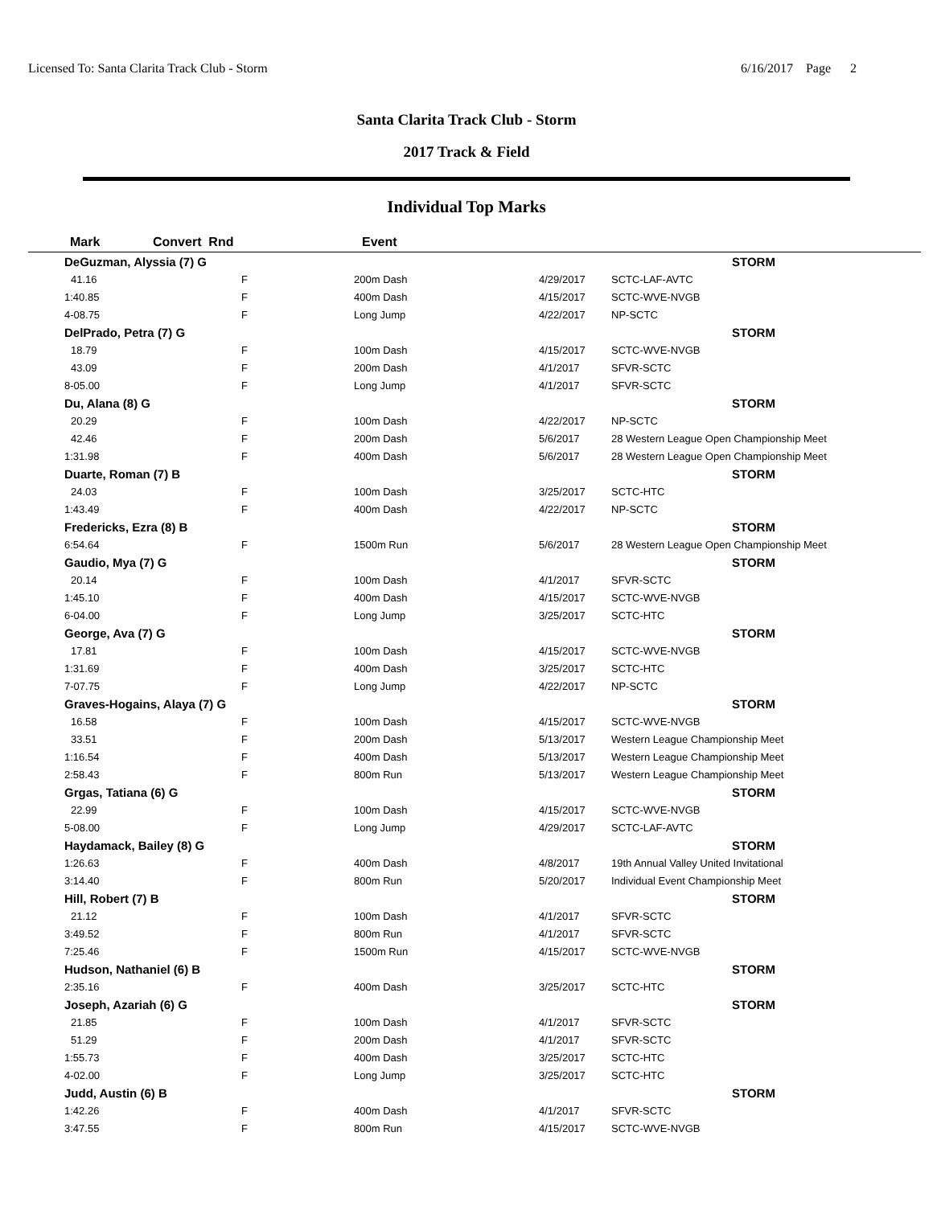Licensed To: Santa Clarita Track Club - Storm 6/16/2017 Page 2
Santa Clarita Track Club - Storm
2017 Track & Field
Individual Top Marks
| Mark | Convert Rnd | | Event | | |
| --- | --- | --- | --- | --- | --- |
| DeGuzman, Alyssia (7) G | | | | | STORM |
| 41.16 | F | | 200m Dash | 4/29/2017 | SCTC-LAF-AVTC |
| 1:40.85 | F | | 400m Dash | 4/15/2017 | SCTC-WVE-NVGB |
| 4-08.75 | F | | Long Jump | 4/22/2017 | NP-SCTC |
| DelPrado, Petra (7) G | | | | | STORM |
| 18.79 | F | | 100m Dash | 4/15/2017 | SCTC-WVE-NVGB |
| 43.09 | F | | 200m Dash | 4/1/2017 | SFVR-SCTC |
| 8-05.00 | F | | Long Jump | 4/1/2017 | SFVR-SCTC |
| Du, Alana (8) G | | | | | STORM |
| 20.29 | F | | 100m Dash | 4/22/2017 | NP-SCTC |
| 42.46 | F | | 200m Dash | 5/6/2017 | 28 Western League Open Championship Meet |
| 1:31.98 | F | | 400m Dash | 5/6/2017 | 28 Western League Open Championship Meet |
| Duarte, Roman (7) B | | | | | STORM |
| 24.03 | F | | 100m Dash | 3/25/2017 | SCTC-HTC |
| 1:43.49 | F | | 400m Dash | 4/22/2017 | NP-SCTC |
| Fredericks, Ezra (8) B | | | | | STORM |
| 6:54.64 | F | | 1500m Run | 5/6/2017 | 28 Western League Open Championship Meet |
| Gaudio, Mya (7) G | | | | | STORM |
| 20.14 | F | | 100m Dash | 4/1/2017 | SFVR-SCTC |
| 1:45.10 | F | | 400m Dash | 4/15/2017 | SCTC-WVE-NVGB |
| 6-04.00 | F | | Long Jump | 3/25/2017 | SCTC-HTC |
| George, Ava (7) G | | | | | STORM |
| 17.81 | F | | 100m Dash | 4/15/2017 | SCTC-WVE-NVGB |
| 1:31.69 | F | | 400m Dash | 3/25/2017 | SCTC-HTC |
| 7-07.75 | F | | Long Jump | 4/22/2017 | NP-SCTC |
| Graves-Hogains, Alaya (7) G | | | | | STORM |
| 16.58 | F | | 100m Dash | 4/15/2017 | SCTC-WVE-NVGB |
| 33.51 | F | | 200m Dash | 5/13/2017 | Western League Championship Meet |
| 1:16.54 | F | | 400m Dash | 5/13/2017 | Western League Championship Meet |
| 2:58.43 | F | | 800m Run | 5/13/2017 | Western League Championship Meet |
| Grgas, Tatiana (6) G | | | | | STORM |
| 22.99 | F | | 100m Dash | 4/15/2017 | SCTC-WVE-NVGB |
| 5-08.00 | F | | Long Jump | 4/29/2017 | SCTC-LAF-AVTC |
| Haydamack, Bailey (8) G | | | | | STORM |
| 1:26.63 | F | | 400m Dash | 4/8/2017 | 19th Annual Valley United Invitational |
| 3:14.40 | F | | 800m Run | 5/20/2017 | Individual Event Championship Meet |
| Hill, Robert (7) B | | | | | STORM |
| 21.12 | F | | 100m Dash | 4/1/2017 | SFVR-SCTC |
| 3:49.52 | F | | 800m Run | 4/1/2017 | SFVR-SCTC |
| 7:25.46 | F | | 1500m Run | 4/15/2017 | SCTC-WVE-NVGB |
| Hudson, Nathaniel (6) B | | | | | STORM |
| 2:35.16 | F | | 400m Dash | 3/25/2017 | SCTC-HTC |
| Joseph, Azariah (6) G | | | | | STORM |
| 21.85 | F | | 100m Dash | 4/1/2017 | SFVR-SCTC |
| 51.29 | F | | 200m Dash | 4/1/2017 | SFVR-SCTC |
| 1:55.73 | F | | 400m Dash | 3/25/2017 | SCTC-HTC |
| 4-02.00 | F | | Long Jump | 3/25/2017 | SCTC-HTC |
| Judd, Austin (6) B | | | | | STORM |
| 1:42.26 | F | | 400m Dash | 4/1/2017 | SFVR-SCTC |
| 3:47.55 | F | | 800m Run | 4/15/2017 | SCTC-WVE-NVGB |